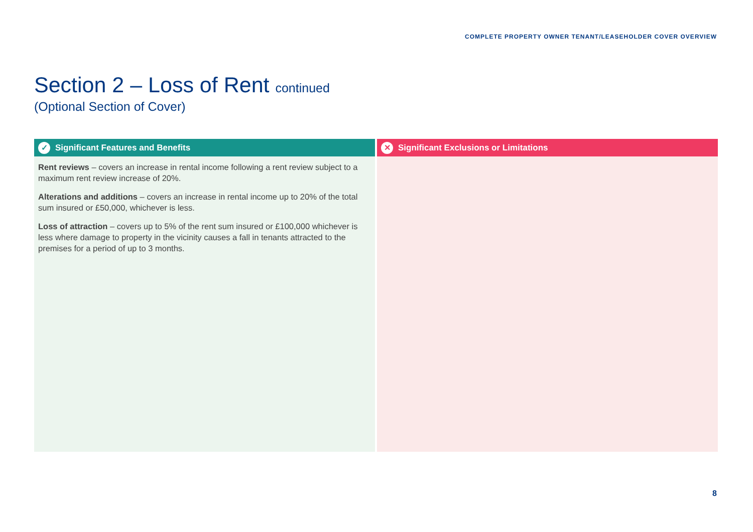COMPLETE PROPERTY OWNER TENANT/LEASEHOLDER COVER OVERVIEW
Section 2 – Loss of Rent continued
(Optional Section of Cover)
✓ Significant Features and Benefits
Rent reviews – covers an increase in rental income following a rent review subject to a maximum rent review increase of 20%.
Alterations and additions – covers an increase in rental income up to 20% of the total sum insured or £50,000, whichever is less.
Loss of attraction – covers up to 5% of the rent sum insured or £100,000 whichever is less where damage to property in the vicinity causes a fall in tenants attracted to the premises for a period of up to 3 months.
✕ Significant Exclusions or Limitations
8